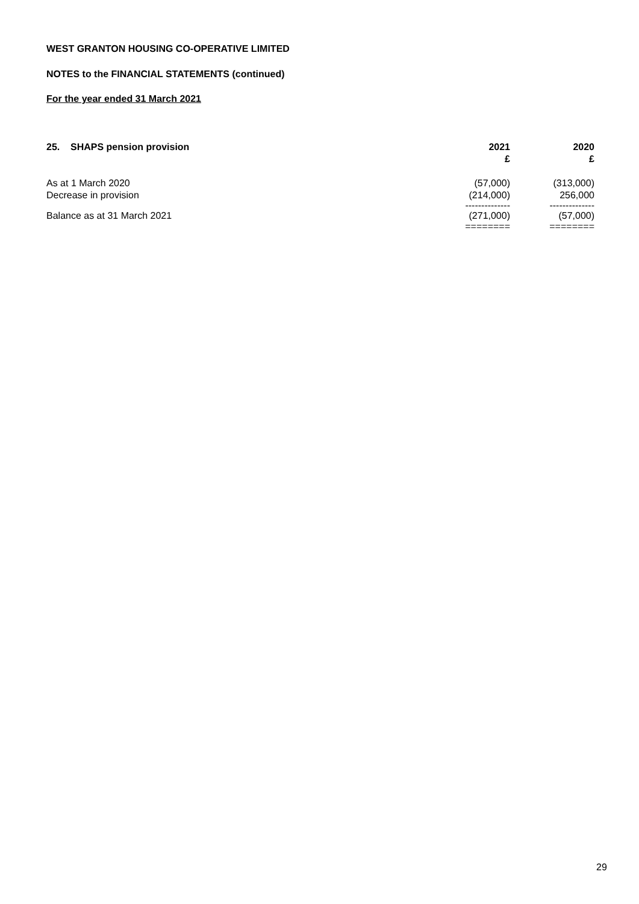WEST GRANTON HOUSING CO-OPERATIVE LIMITED
NOTES to the FINANCIAL STATEMENTS (continued)
For the year ended 31 March 2021
| 25. SHAPS pension provision | 2021 £ | 2020 £ |
| --- | --- | --- |
| As at 1 March 2020 | (57,000) | (313,000) |
| Decrease in provision | (214,000) | 256,000 |
| | -------------- | -------------- |
| Balance as at 31 March 2021 | (271,000) | (57,000) |
| | ======== | ======== |
29